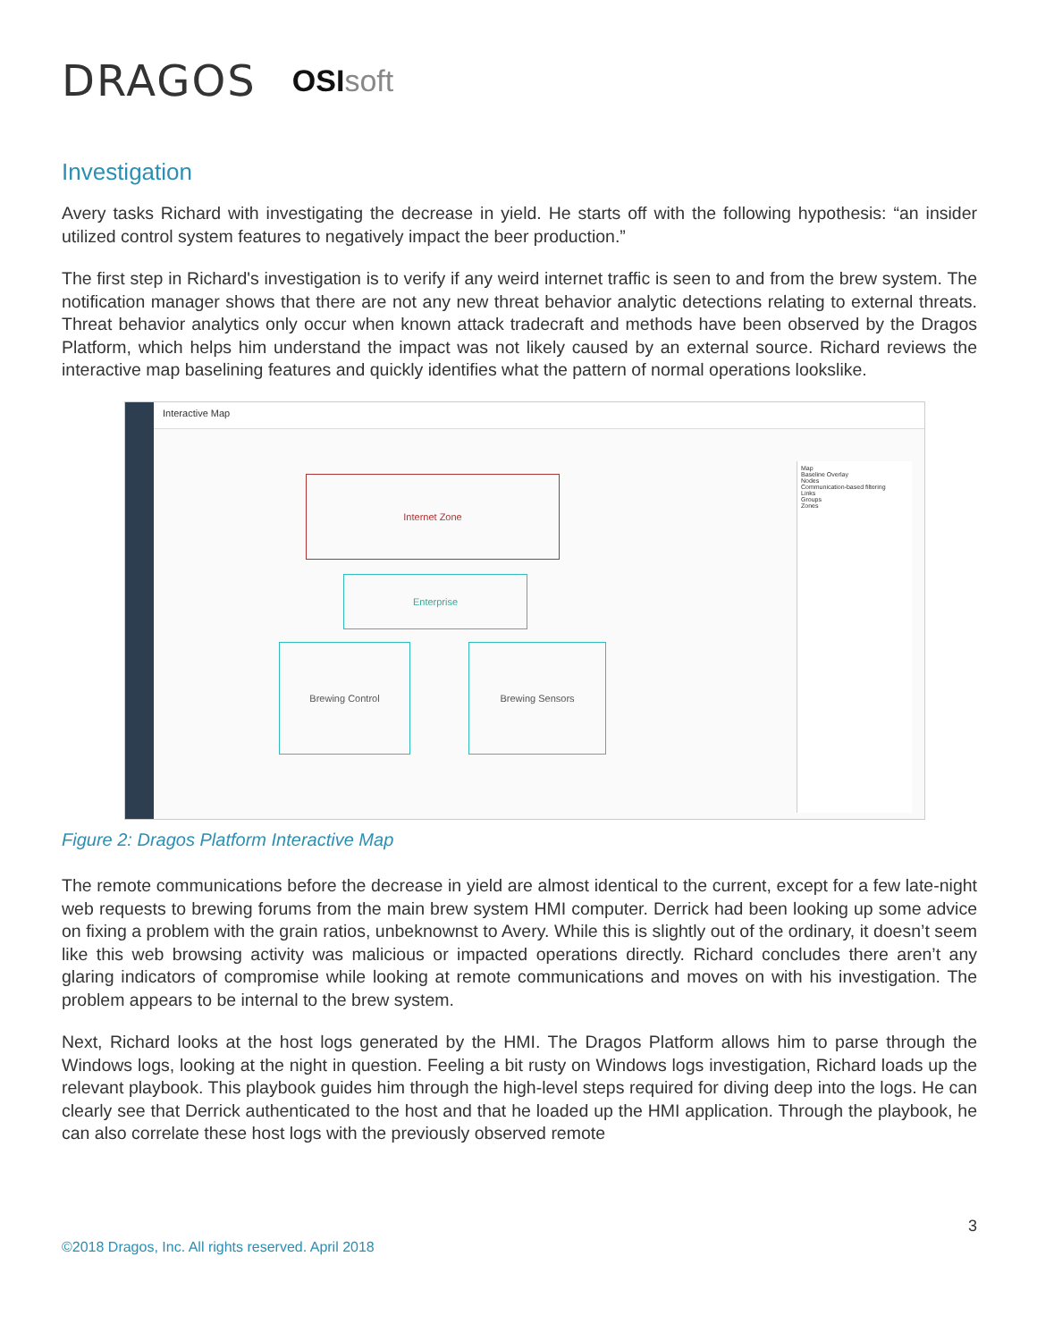DRAGOS
OSIsoft
Investigation
Avery tasks Richard with investigating the decrease in yield. He starts off with the following hypothesis: “an insider utilized control system features to negatively impact the beer production.”
The first step in Richard's investigation is to verify if any weird internet traffic is seen to and from the brew system. The notification manager shows that there are not any new threat behavior analytic detections relating to external threats. Threat behavior analytics only occur when known attack tradecraft and methods have been observed by the Dragos Platform, which helps him understand the impact was not likely caused by an external source. Richard reviews the interactive map baselining features and quickly identifies what the pattern of normal operations lookslike.
Interactive Map
Internet Zone
Enterprise
Brewing Control Brewing Sensors
Map
Baseline Overlay
Nodes
Communication-based filtering
Links
Groups
Zones
Figure 2: Dragos Platform Interactive Map
The remote communications before the decrease in yield are almost identical to the current, except for a few late-night web requests to brewing forums from the main brew system HMI computer. Derrick had been looking up some advice on fixing a problem with the grain ratios, unbeknownst to Avery. While this is slightly out of the ordinary, it doesn’t seem like this web browsing activity was malicious or impacted operations directly. Richard concludes there aren’t any glaring indicators of compromise while looking at remote communications and moves on with his investigation. The problem appears to be internal to the brew system.
Next, Richard looks at the host logs generated by the HMI. The Dragos Platform allows him to parse through the Windows logs, looking at the night in question. Feeling a bit rusty on Windows logs investigation, Richard loads up the relevant playbook. This playbook guides him through the high-level steps required for diving deep into the logs. He can clearly see that Derrick authenticated to the host and that he loaded up the HMI application. Through the playbook, he can also correlate these host logs with the previously observed remote
3
©2018 Dragos, Inc. All rights reserved. April 2018